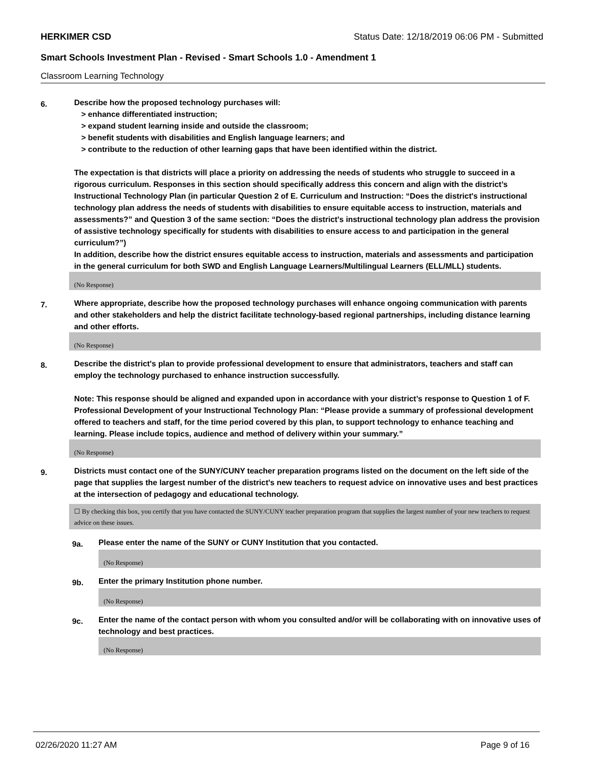HERKIMER CSD Status Date: 12/18/2019 06:06 PM - Submitted
Smart Schools Investment Plan - Revised - Smart Schools 1.0 - Amendment 1
Classroom Learning Technology
6.
Describe how the proposed technology purchases will:
> enhance differentiated instruction;
> expand student learning inside and outside the classroom;
> benefit students with disabilities and English language learners; and
> contribute to the reduction of other learning gaps that have been identified within the district.
The expectation is that districts will place a priority on addressing the needs of students who struggle to succeed in a rigorous curriculum. Responses in this section should specifically address this concern and align with the district’s Instructional Technology Plan (in particular Question 2 of E. Curriculum and Instruction: “Does the district's instructional technology plan address the needs of students with disabilities to ensure equitable access to instruction, materials and assessments?” and Question 3 of the same section: “Does the district's instructional technology plan address the provision of assistive technology specifically for students with disabilities to ensure access to and participation in the general curriculum?”)
In addition, describe how the district ensures equitable access to instruction, materials and assessments and participation in the general curriculum for both SWD and English Language Learners/Multilingual Learners (ELL/MLL) students.
(No Response)
7.
Where appropriate, describe how the proposed technology purchases will enhance ongoing communication with parents and other stakeholders and help the district facilitate technology-based regional partnerships, including distance learning and other efforts.
(No Response)
8.
Describe the district's plan to provide professional development to ensure that administrators, teachers and staff can employ the technology purchased to enhance instruction successfully.
Note: This response should be aligned and expanded upon in accordance with your district’s response to Question 1 of F. Professional Development of your Instructional Technology Plan: “Please provide a summary of professional development offered to teachers and staff, for the time period covered by this plan, to support technology to enhance teaching and learning. Please include topics, audience and method of delivery within your summary.”
(No Response)
9.
Districts must contact one of the SUNY/CUNY teacher preparation programs listed on the document on the left side of the page that supplies the largest number of the district's new teachers to request advice on innovative uses and best practices at the intersection of pedagogy and educational technology.
☐ By checking this box, you certify that you have contacted the SUNY/CUNY teacher preparation program that supplies the largest number of your new teachers to request advice on these issues.
9a.
Please enter the name of the SUNY or CUNY Institution that you contacted.
(No Response)
9b.
Enter the primary Institution phone number.
(No Response)
9c.
Enter the name of the contact person with whom you consulted and/or will be collaborating with on innovative uses of technology and best practices.
(No Response)
02/26/2020 11:27 AM Page 9 of 16